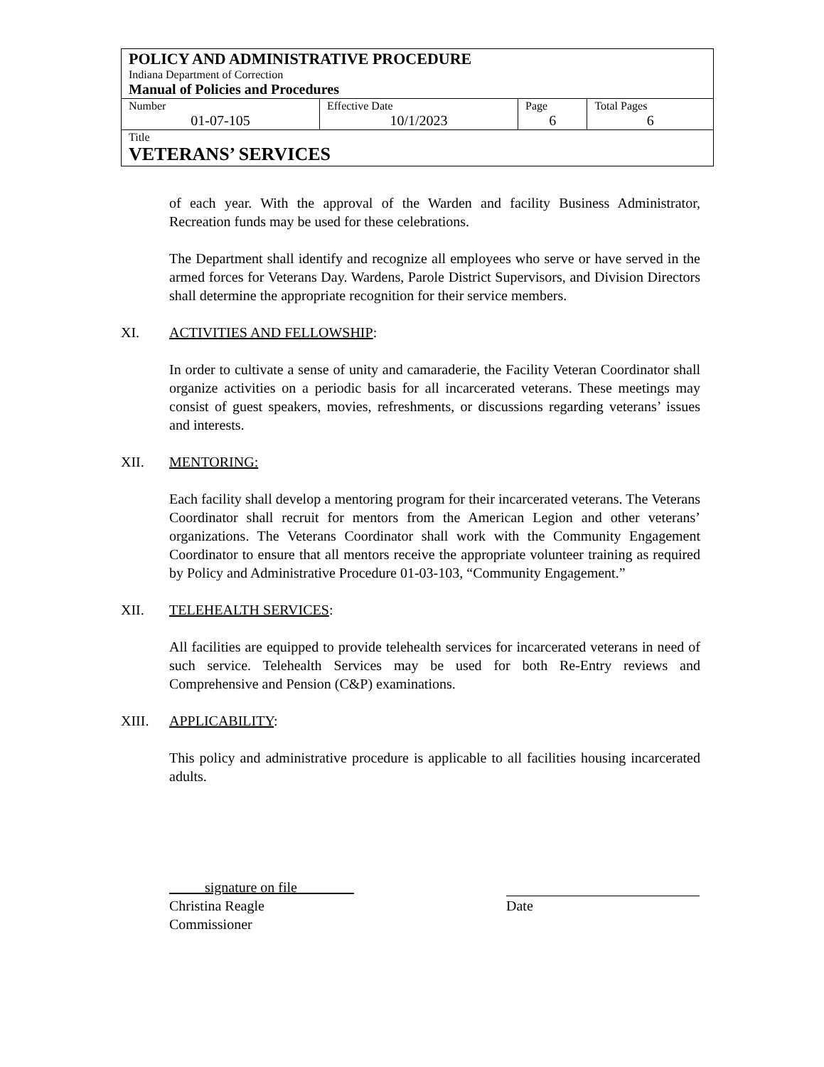| POLICY AND ADMINISTRATIVE PROCEDURE Indiana Department of Correction Manual of Policies and Procedures | | | |
| Number 01-07-105 | Effective Date 10/1/2023 | Page 6 | Total Pages 6 |
| Title VETERANS’ SERVICES | | | |
of each year. With the approval of the Warden and facility Business Administrator, Recreation funds may be used for these celebrations.
The Department shall identify and recognize all employees who serve or have served in the armed forces for Veterans Day. Wardens, Parole District Supervisors, and Division Directors shall determine the appropriate recognition for their service members.
XI. ACTIVITIES AND FELLOWSHIP:
In order to cultivate a sense of unity and camaraderie, the Facility Veteran Coordinator shall organize activities on a periodic basis for all incarcerated veterans. These meetings may consist of guest speakers, movies, refreshments, or discussions regarding veterans’ issues and interests.
XII. MENTORING:
Each facility shall develop a mentoring program for their incarcerated veterans. The Veterans Coordinator shall recruit for mentors from the American Legion and other veterans’ organizations. The Veterans Coordinator shall work with the Community Engagement Coordinator to ensure that all mentors receive the appropriate volunteer training as required by Policy and Administrative Procedure 01-03-103, “Community Engagement.”
XII. TELEHEALTH SERVICES:
All facilities are equipped to provide telehealth services for incarcerated veterans in need of such service. Telehealth Services may be used for both Re-Entry reviews and Comprehensive and Pension (C&P) examinations.
XIII. APPLICABILITY:
This policy and administrative procedure is applicable to all facilities housing incarcerated adults.
signature on file
Christina Reagle
Commissioner
Date